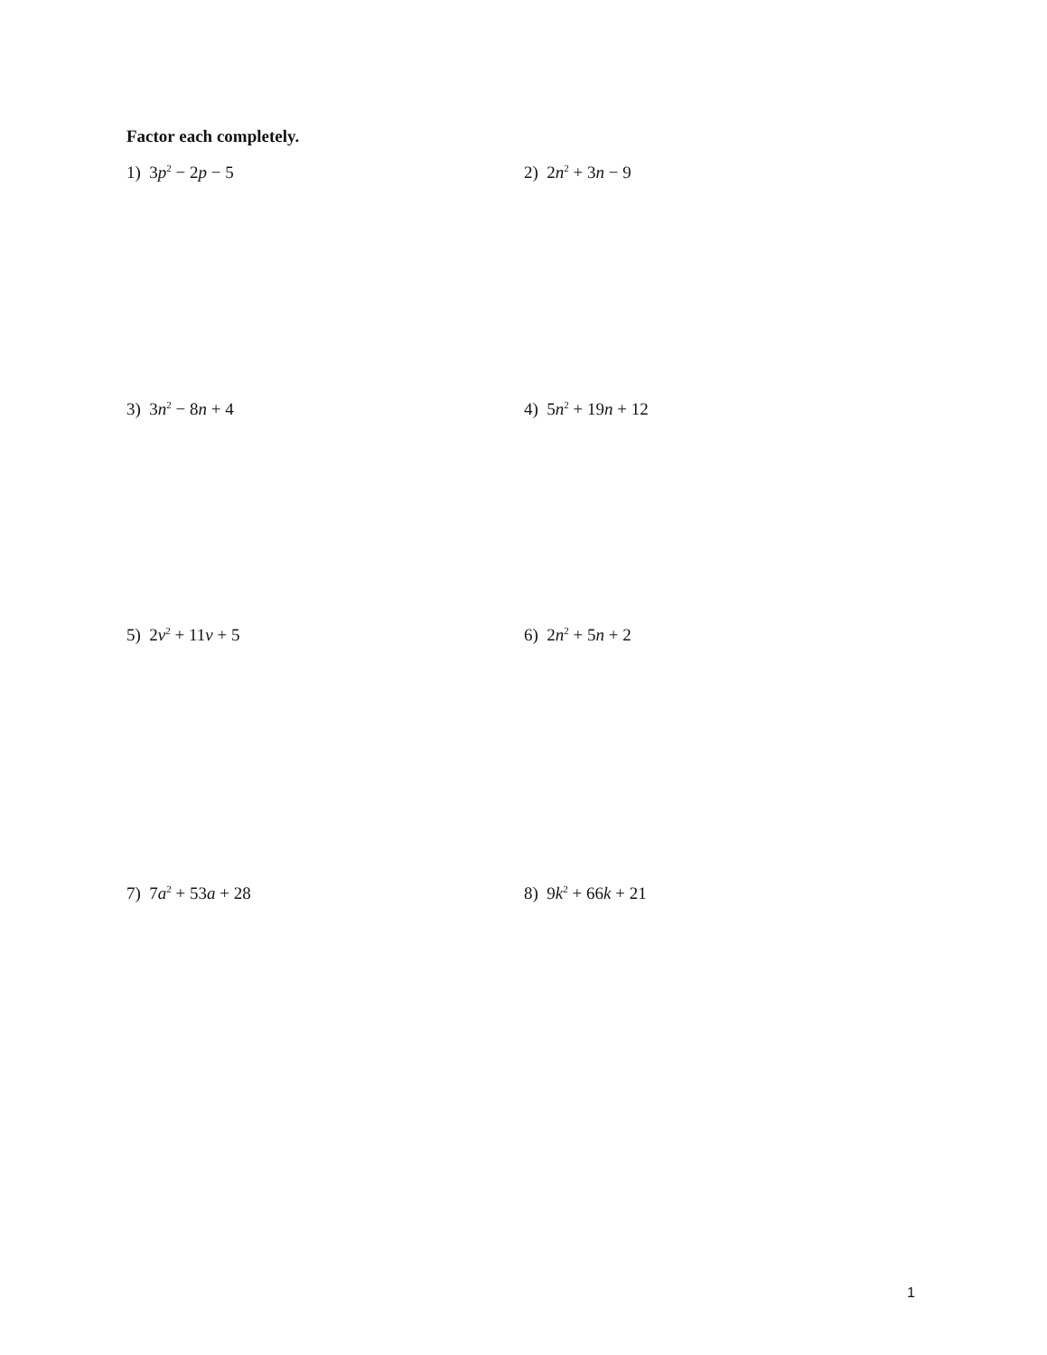Factor each completely.
1) 3p<sup>2</sup> − 2p − 5 2) 2n<sup>2</sup> + 3n − 9
3) 3n<sup>2</sup> − 8n + 4 4) 5n<sup>2</sup> + 19n + 12
5) 2v<sup>2</sup> + 11v + 5 6) 2n<sup>2</sup> + 5n + 2
7) 7a<sup>2</sup> + 53a + 28 8) 9k<sup>2</sup> + 66k + 21
1